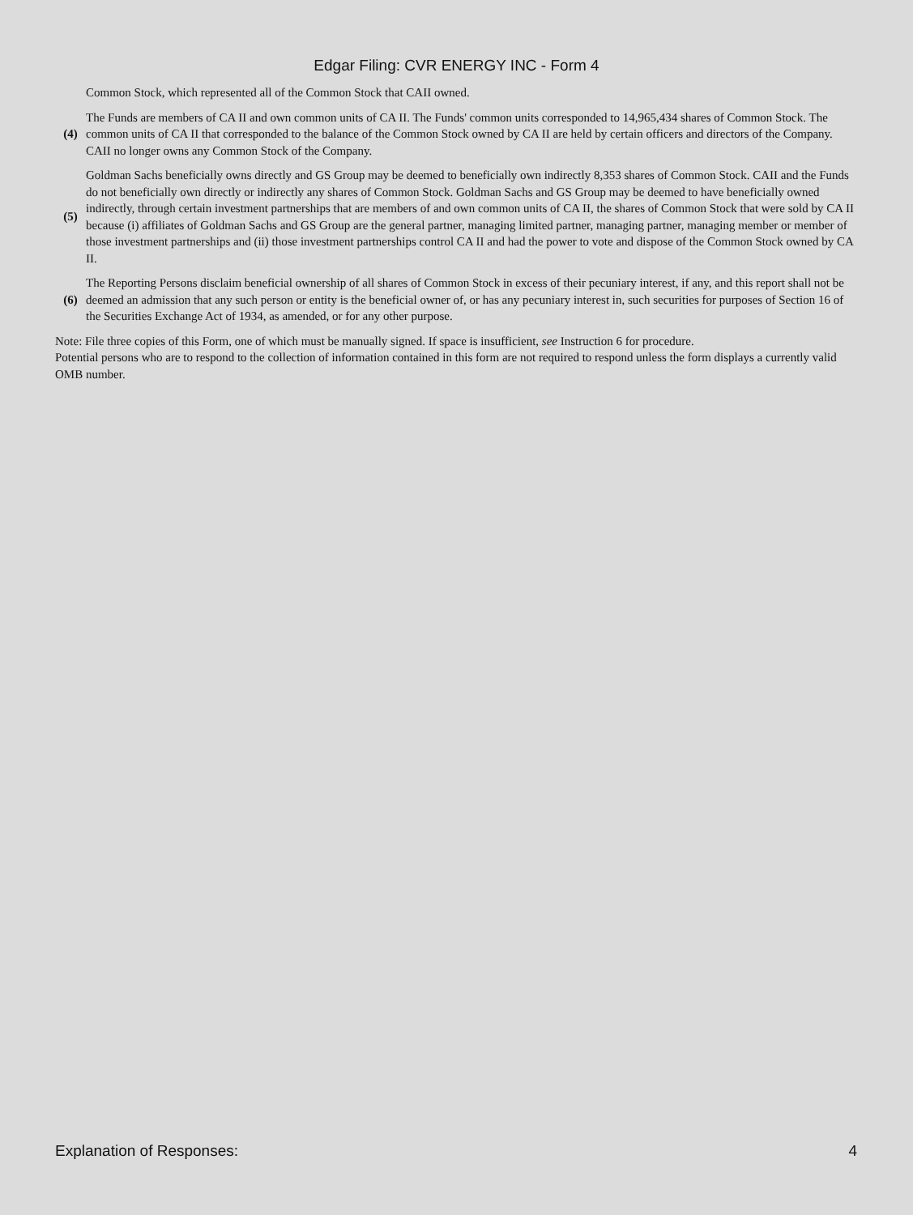Edgar Filing: CVR ENERGY INC - Form 4
| | Common Stock, which represented all of the Common Stock that CAII owned. |
| (4) | The Funds are members of CA II and own common units of CA II. The Funds' common units corresponded to 14,965,434 shares of Common Stock. The common units of CA II that corresponded to the balance of the Common Stock owned by CA II are held by certain officers and directors of the Company. CAII no longer owns any Common Stock of the Company. |
| (5) | Goldman Sachs beneficially owns directly and GS Group may be deemed to beneficially own indirectly 8,353 shares of Common Stock. CAII and the Funds do not beneficially own directly or indirectly any shares of Common Stock. Goldman Sachs and GS Group may be deemed to have beneficially owned indirectly, through certain investment partnerships that are members of and own common units of CA II, the shares of Common Stock that were sold by CA II because (i) affiliates of Goldman Sachs and GS Group are the general partner, managing limited partner, managing partner, managing member or member of those investment partnerships and (ii) those investment partnerships control CA II and had the power to vote and dispose of the Common Stock owned by CA II. |
| (6) | The Reporting Persons disclaim beneficial ownership of all shares of Common Stock in excess of their pecuniary interest, if any, and this report shall not be deemed an admission that any such person or entity is the beneficial owner of, or has any pecuniary interest in, such securities for purposes of Section 16 of the Securities Exchange Act of 1934, as amended, or for any other purpose. |
Note: File three copies of this Form, one of which must be manually signed. If space is insufficient, see Instruction 6 for procedure.
Potential persons who are to respond to the collection of information contained in this form are not required to respond unless the form displays a currently valid OMB number.
Explanation of Responses: 4